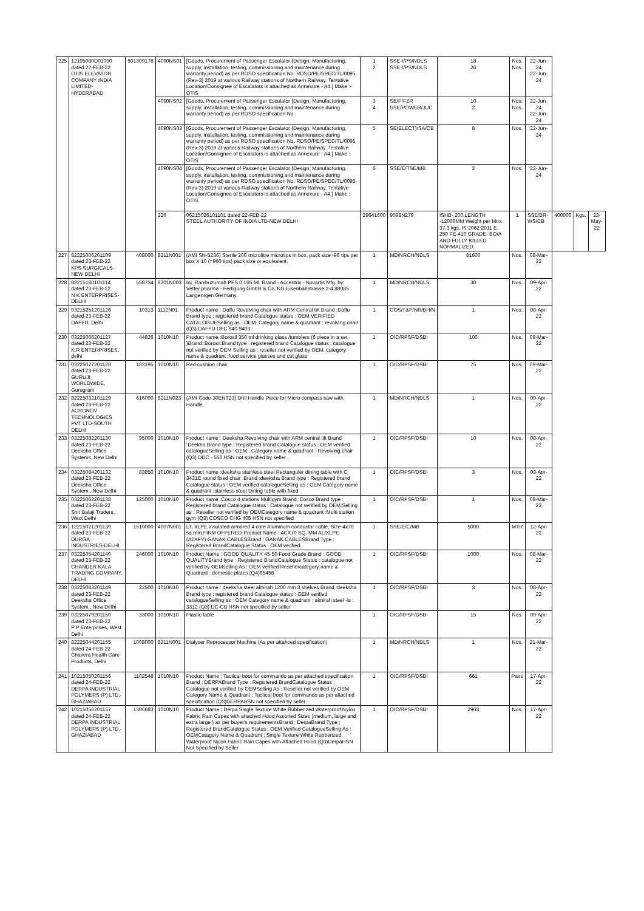| 225 | 12195080D01090 dated 22-FEB-22 OTIS ELEVATOR COMPANY INDIA LIMITED-HYDERABAD | 501309178 | 4090NS01 | [Goods, Procurement of Passenger Escalator (Design, Manufacturing, supply, installation, testing, commissioning and maintenance during warranty period) as per RDSO specification No. RDSO/PE/SPEC/TL/0095 (Rev-3) 2019 at various Railway stations of Northern Railway. Tentative Location/Consignee of Escalators is attached as Annexure - A4.] Make :- OTIS | 1 2 | SSE-I/PS/NDLS SSE-I/PS/NDLS | 18 26 | Nos. Nos. | 22-Jun-24 22-Jun-24 | | | |
| | | | 4090NS02 | [Goods, Procurement of Passenger Escalator (Design, Manufacturing, supply, installation, testing, commissioning and maintenance during warranty period) as per RDSO specification No. | 3 4 | SE/P/FZR SSE/POWER/JUC | 10 2 | Nos. Nos. | 22-Jun-24 22-Jun-24 | | | |
| | | | 4090NS03 | [Goods, Procurement of Passenger Escalator (Design, Manufacturing, supply, installation, testing, commissioning and maintenance during warranty period) as per RDSO specification No. RDSO/PE/SPEC/TL/0095 (Rev-3) 2019 at various Railway stations of Northern Railway. Tentative Location/Consignee of Escalators is attached as Annexure - A4.] Make : OTIS | 5 | SE(ELECT)/SA/CB | 8 | Nos. | 22-Jun-24 | | | |
| | | | 4090NS04 | [Goods, Procurement of Passenger Escalator (Design, Manufacturing, supply, installation, testing, commissioning and maintenance during warranty period) as per RDSO specification No. RDSO/PE/SPEC/TL/0095 (Rev-3) 2019 at various Railway stations of Northern Railway. Tentative Location/Consignee of Escalators is attached as Annexure - A4.] Make : OTIS | 6 | SSE/E/TSE/MB | 2 | Nos. | 22-Jun-24 | | | |
| | | | 226 | 06215026101101 dated 22-FEB-22 STEEL AUTHORITY OF INDIA LTD-NEW DELHI | 29641600 | 9098N279 | ISHB- 200,LENGTH -12000MM Weight per Mtrs 37.3 kgs, IS:2062:2011 E-250 FE-410 GRADE- BO/A AND FULLY KILLED NORMALIZED. | 1 | SSE/BR-WS/CB | 400000 | Kgs. | 23-May-22 |
| 227 | 82225006201109 dated 23-FEB-22 KPS SURGICALS-NEW DELHI | 408000 | 8211N001 | (AMI SN-5236) Sterile 200 microlitre microtips in box, pack size -96 tips per box X 10 (=960 tips) pack size or equivalent. | 1 | MD/NRCH/NDLS | 81600 | Nos. | 08-Mar-22 | | | |
| 228 | 82215180101114 dated 23-FEB-22 N K ENTERPRISES-DELHI | 558734 | 8201N003 | Inj. Ranibuzumab PFS 0.165 Ml. Brand - Accentrix - Novartis Mfg. by: Vetter pharma - Fertigung GmbH & Co. KG Eisenbahstrasse 2-4 88085 Langenrgen Germany. | 1 | MD/NRCH/NDLS | 30 | Nos. | 09-Apr-22 | | | |
| 229 | 03215251201126 dated 23-FEB-22 DAFFU, Delhi | 10313 | 1112N01 | Product name : Daffu Revolving chair with ARM Central tilt Brand :Daffu Brand type : registered brand Catalogue status : OEM VERIFIED CATALOGUESelling as : OEM .Category name & quadrant : revolving chair (Q3) DAFFU DFC 940 9403 | 1 | COS/T&P/NR/BH/N | 1 | Nos. | 08-Apr-22 | | | |
| 230 | 03225066201127 dated 23-FEB-22 K.R ENTERPRISES, delhi | 44826 | 1010N10 | Product name :Borosil 350 ml drinking glass /tumblers (6 piece in a set )Brand :Borosil.Brand type : registered brand Catalogue status : catalogue not verified by OEM Selling as : reseller not verified by OEM. category name & quadrant :food service glasses and cut glass | 1 | OIC/RPSF/DSBI | 100 | Nos. | 08-Mar-22 | | | |
| 231 | 03225077201128 dated 23-FEB-22 GURUJI WORLDWIDE, Gurugram | 183195 | 1010N10 | Red cushion chair | 1 | OIC/RPSF/DSBI | 75 | Nos. | 09-Mar-22 | | | |
| 232 | 82225032101129 dated 23-FEB-22 ACRONOV TECHNOLOGIES PVT LTD-SOUTH DELHI | 616000 | 8211N023 | (AMI Code-30ENT23) Drill Handle Piece for Micro compass saw with Handle. | 1 | MD/NRCH/NDLS | 1 | Nos. | 09-Apr-22 | | | |
| 233 | 03225082201130 dated 23-FEB-22 Deeksha Office Systems, New Delhi | 95000 | 1010N10 | Product name : Deeksha Revolving chair with ARM central tilt Brand :Deekha Brand type : Registered brand Catalogue status : OEM verified catalogueSelling as : OEM . Category name & quadrant : Revolving chair (Q3) DDC - 550.HSN not specified by seller . | 1 | OIC/RPSF/DSBI | 10 | Nos. | 08-Apr-22 | | | |
| 234 | 03225084201132 dated 23-FEB-22 Deeksha Office System,, New Delhi | 83850 | 1010N10 | Product name :deeksha stainless steel Rectanguler dining table with C 3431E round fixed chair .Brand :deeksha Brand type : Registered brand Catalogue status : OEM verified catalogueSelling as : OEM Category name & quadrant :stainless steel Dining table with fixed | 1 | OIC/RPSF/DSBI | 3 | Nos. | 08-Apr-22 | | | |
| 235 | 03225062201138 dated 23-FEB-22 Shri Balaji Traders, West Delhi | 125000 | 1010N10 | Product name :Cosco 4 stations Multigym Brand :Cosco Brand type : Registered brand Catalogue status : Catalogue not verified by OEM.Selling as : Reseller not verified by OEMCategory name & quadrant :Multi station gym (Q3) COSCO CHG 405 HSN not specified | 1 | OIC/RPSF/DSBI | 1 | Nos. | 08-Mar-22 | | | |
| 236 | 12215021201139 dated 23-FEB-22 DURGA INDUSTRIES-DELHI | 1510000 | 4007N001 | LT, XLPE insulated armored 4 core Aluminum conductor cable, Size-4x70 sq.mm.FIRM OFFERED-Product Name : 4CX70 SQ. MM AL/XLPE (A2XFY) GANAK CABLESBrand : GANAK CABLESBrand Type : Registered BrandCatalogue Status : OEM verified | 1 | SSE/E/C/MB | 5000 | MTR | 12-Apr-22 | | | |
| 237 | 03225054201140 dated 23-FEB-22 CHANDER KALA TRADING COMPANY, DELHI | 246000 | 1010N10 | Product Name : GOOD QUALITY 45-50 Food Grade Brand : GOOD QUALITYBrand type : Registered BrandCatalogue Status : catalogue not verified by OEMselling As : OEM verified Resellercategory name & Quadrant : domestic plates (Q4)65456 | 1 | OIC/RPSF/DSBI | 1000 | Nos. | 08-Mar-22 | | | |
| 238 | 03225083201149 dated 23-FEB-22 Deeksha Office System,, New Delhi | 22500 | 1010N10 | Product name : deeksha steel almirah 1200 mm 3 shelves Brand :deeksha Brand type : registered brand Catalogue status : OEM verified catalogueSelling as : OEM Category name & quadrant : almirah steel -is : 3312 (Q3) DC-CB HSN not specified by seller | 1 | OIC/RPSF/DSBI | 3 | Nos. | 08-Apr-22 | | | |
| 239 | 03225079201150 dated 23-FEB-22 P P Enterprises, West Delhi | 33000 | 1010N10 | Plastic table | 1 | OIC/RPSF/DSBI | 15 | Nos. | 09-Apr-22 | | | |
| 240 | 82225044201155 dated 24-FEB-22 Chavera Health Care Products, Delhi | 1008000 | 8211N001 | Dialyser Reprocessor Machine (As per attahced specification) | 1 | MD/NRCH/NDLS | 1 | Nos. | 21-Mar-22 | | | |
| 241 | 10215050201156 dated 24-FEB-22 DERPA INDUSTRIAL POLYMERS (P) LTD.-GHAZIABAD | 1102548 | 1010N10 | Product Name ; Tactical boot for commando as per attached specification Brand ; DERPABrand Type ; Registered BrandCatalogue Status ; Catalogue not verified by OEMSelling As : Reseller not verified by OEM Category Name & Quadrant : Tactical boot fpr commando as per attached specification (Q3)DERPAHSN not specified by seller. | 1 | OIC/RPSF/DSBI | 661 | Pairs | 17-Apr-22 | | | |
| 242 | 10215056201157 dated 24-FEB-22 DERPA INDUSTRIAL POLYMERS (P) LTD.-GHAZIABAD | 1306683 | 1010N10 | Product Name ; Derpa Single Texture White Rubberized Waterproof Nylon Fabric Rain Capes with attached Hood Assorted Sizes (medium, large and extra large ) as per buyer's requirementsBrand ; DerpaBrand Type ; Registered BrandCatalogue Status ; OEM Verified CatalogueSelling As : OEMCatagory Name & Quadrant ; Single Texture White Rubberized Waterproof Nylon Fabric Rain Capes with Attached Hood (Q3)DerpaHSN Not Specified by Seller | 1 | OIC/RPSF/DSBI | 2963 | Nos. | 17-Apr-22 | | | |